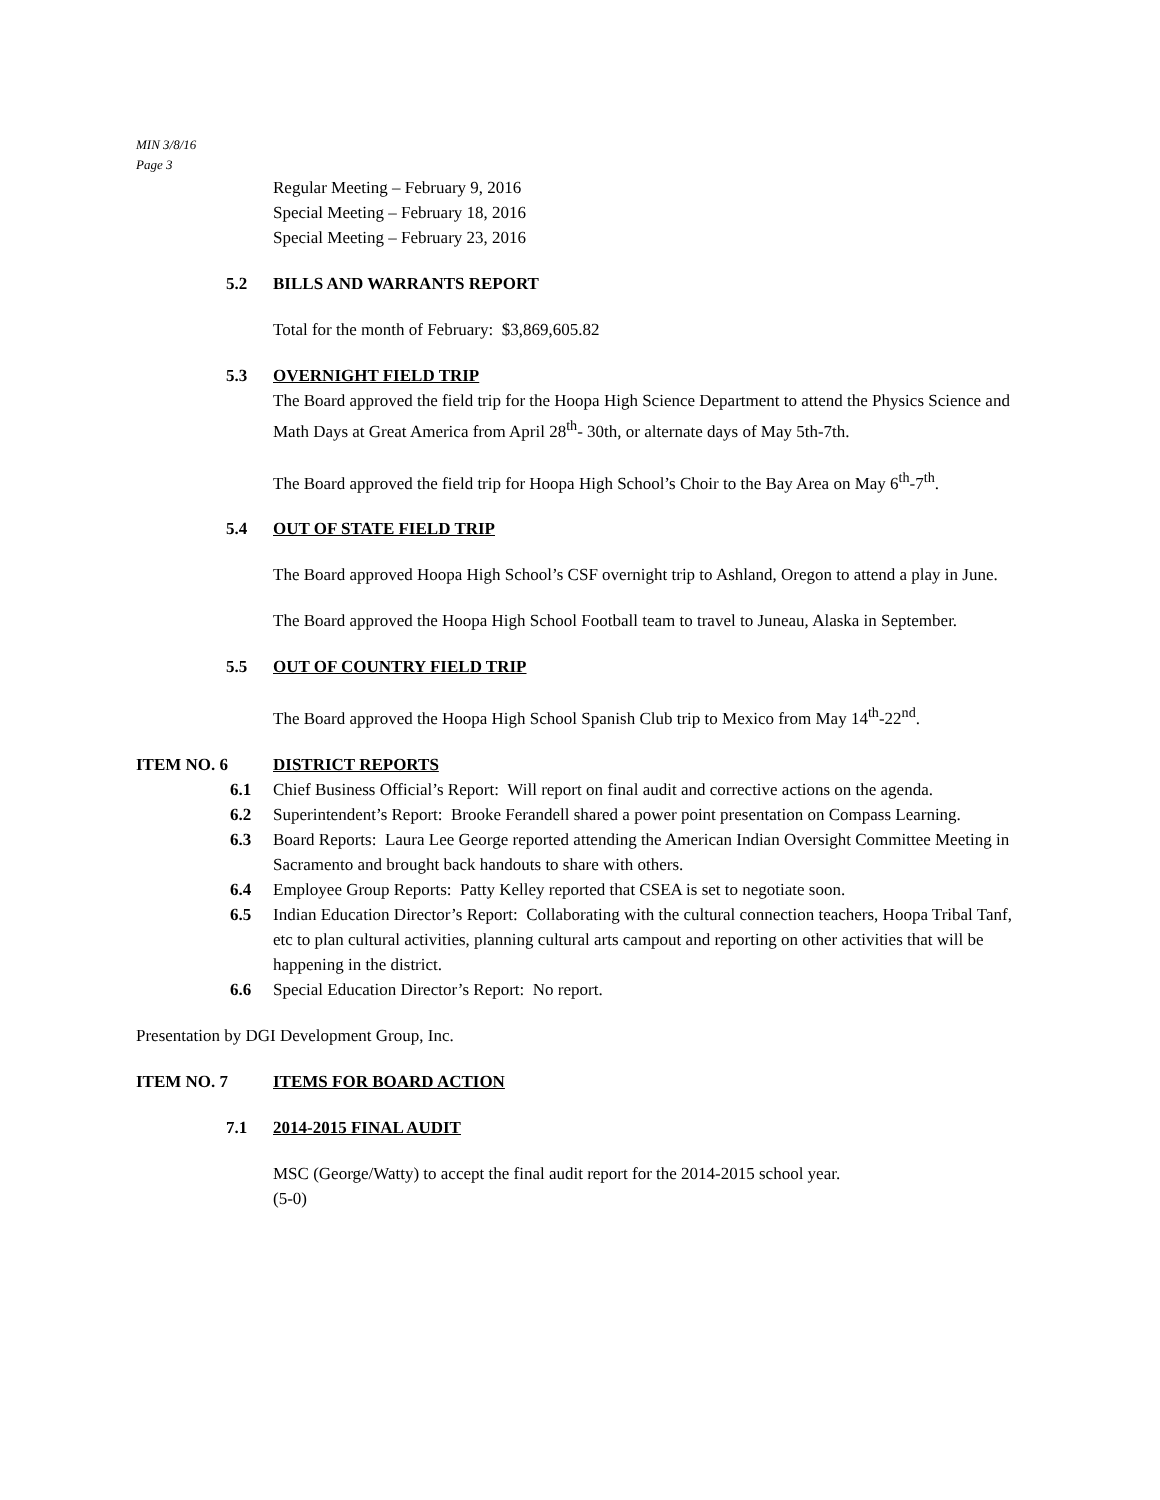MIN 3/8/16
Page 3
Regular Meeting – February 9, 2016
Special Meeting – February 18, 2016
Special Meeting – February 23, 2016
5.2 BILLS AND WARRANTS REPORT
Total for the month of February: $3,869,605.82
5.3 OVERNIGHT FIELD TRIP
The Board approved the field trip for the Hoopa High Science Department to attend the Physics Science and Math Days at Great America from April 28<sup>th</sup>- 30th, or alternate days of May 5th-7th.
The Board approved the field trip for Hoopa High School’s Choir to the Bay Area on May 6<sup>th</sup>-7<sup>th</sup>.
5.4 OUT OF STATE FIELD TRIP
The Board approved Hoopa High School’s CSF overnight trip to Ashland, Oregon to attend a play in June.
The Board approved the Hoopa High School Football team to travel to Juneau, Alaska in September.
5.5 OUT OF COUNTRY FIELD TRIP
The Board approved the Hoopa High School Spanish Club trip to Mexico from May 14<sup>th</sup>-22<sup>nd</sup>.
ITEM NO. 6 DISTRICT REPORTS
6.1 Chief Business Official’s Report: Will report on final audit and corrective actions on the agenda.
6.2 Superintendent’s Report: Brooke Ferandell shared a power point presentation on Compass Learning.
6.3 Board Reports: Laura Lee George reported attending the American Indian Oversight Committee Meeting in Sacramento and brought back handouts to share with others.
6.4 Employee Group Reports: Patty Kelley reported that CSEA is set to negotiate soon.
6.5 Indian Education Director’s Report: Collaborating with the cultural connection teachers, Hoopa Tribal Tanf, etc to plan cultural activities, planning cultural arts campout and reporting on other activities that will be happening in the district.
6.6 Special Education Director’s Report: No report.
Presentation by DGI Development Group, Inc.
ITEM NO. 7 ITEMS FOR BOARD ACTION
7.1 2014-2015 FINAL AUDIT
MSC (George/Watty) to accept the final audit report for the 2014-2015 school year.
(5-0)